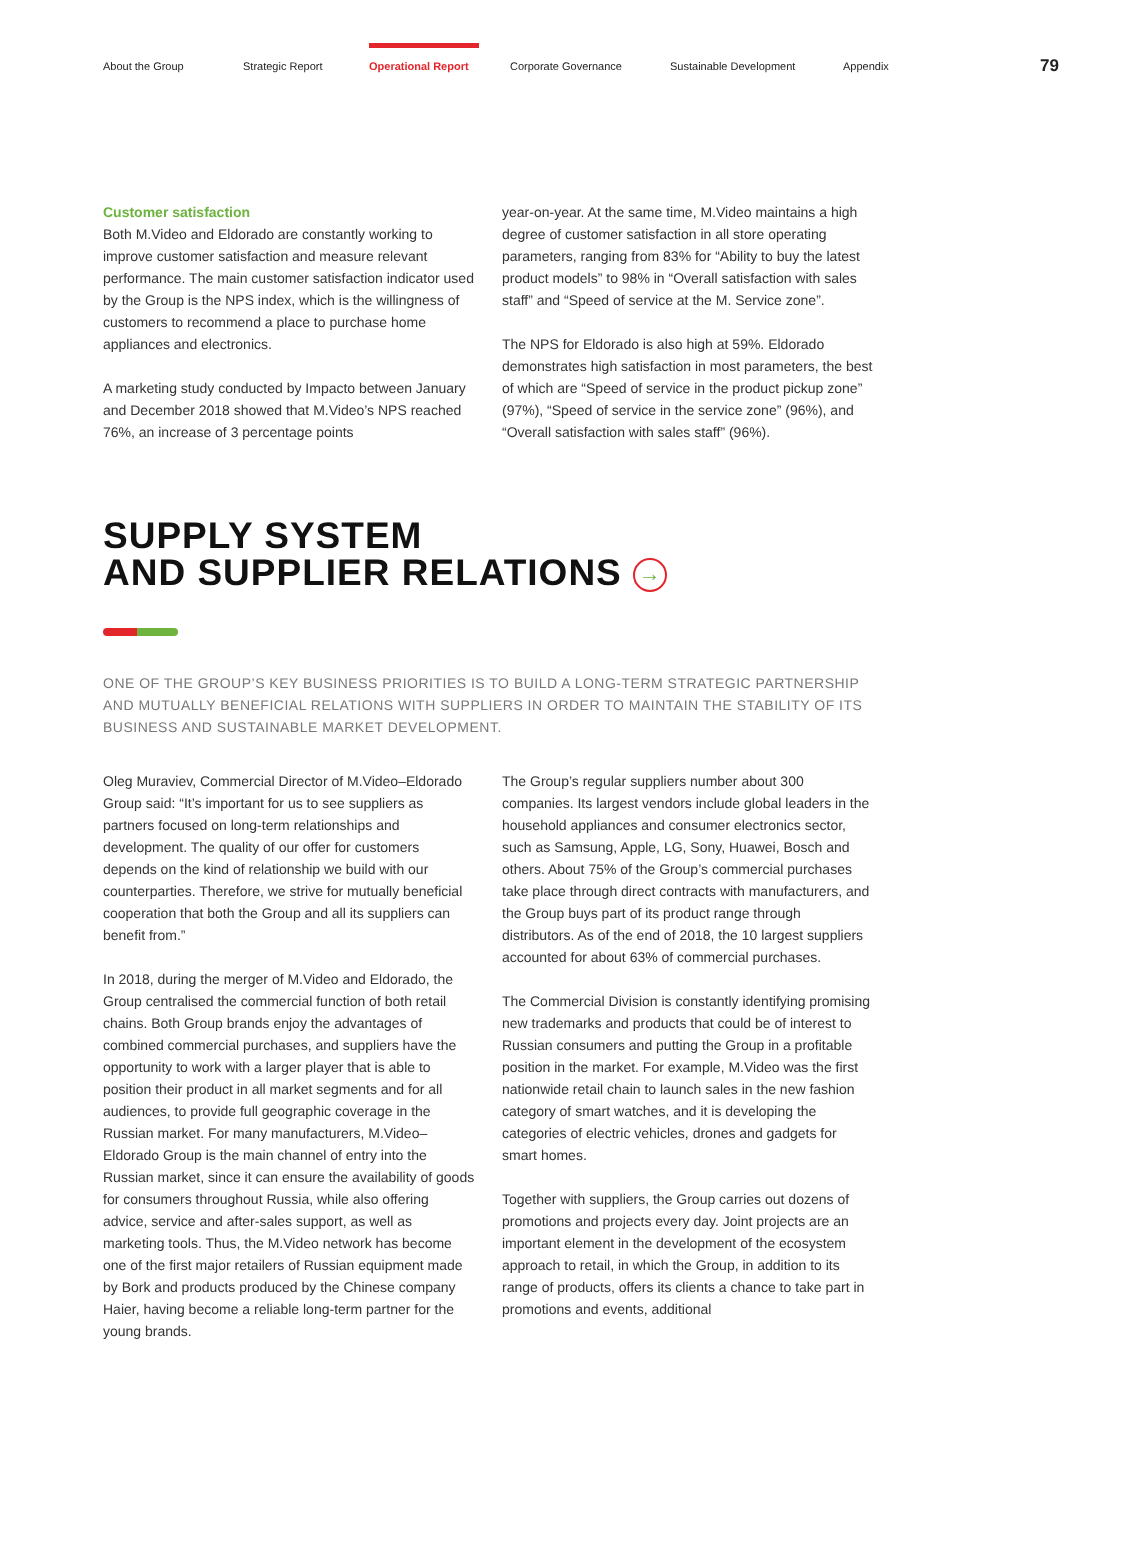About the Group Strategic Report Operational Report Corporate Governance Sustainable Development Appendix
79
Customer satisfaction
Both M.Video and Eldorado are constantly working to improve customer satisfaction and measure relevant performance. The main customer satisfaction indicator used by the Group is the NPS index, which is the willingness of customers to recommend a place to purchase home appliances and electronics.
A marketing study conducted by Impacto between January and December 2018 showed that M.Video’s NPS reached 76%, an increase of 3 percentage points
year-on-year. At the same time, M.Video maintains a high degree of customer satisfaction in all store operating parameters, ranging from 83% for “Ability to buy the latest product models” to 98% in “Overall satisfaction with sales staff” and “Speed of service at the M. Service zone”.
The NPS for Eldorado is also high at 59%. Eldorado demonstrates high satisfaction in most parameters, the best of which are “Speed of service in the product pickup zone” (97%), “Speed of service in the service zone” (96%), and “Overall satisfaction with sales staff” (96%).
SUPPLY SYSTEM
AND SUPPLIER RELATIONS →
ONE OF THE GROUP’S KEY BUSINESS PRIORITIES IS TO BUILD A LONG-TERM STRATEGIC PARTNERSHIP AND MUTUALLY BENEFICIAL RELATIONS WITH SUPPLIERS IN ORDER TO MAINTAIN THE STABILITY OF ITS BUSINESS AND SUSTAINABLE MARKET DEVELOPMENT.
Oleg Muraviev, Commercial Director of M.Video–Eldorado Group said: “It’s important for us to see suppliers as partners focused on long-term relationships and development. The quality of our offer for customers depends on the kind of relationship we build with our counterparties. Therefore, we strive for mutually beneficial cooperation that both the Group and all its suppliers can benefit from.”
In 2018, during the merger of M.Video and Eldorado, the Group centralised the commercial function of both retail chains. Both Group brands enjoy the advantages of combined commercial purchases, and suppliers have the opportunity to work with a larger player that is able to position their product in all market segments and for all audiences, to provide full geographic coverage in the Russian market. For many manufacturers, M.Video–Eldorado Group is the main channel of entry into the Russian market, since it can ensure the availability of goods for consumers throughout Russia, while also offering advice, service and after-sales support, as well as marketing tools. Thus, the M.Video network has become one of the first major retailers of Russian equipment made by Bork and products produced by the Chinese company Haier, having become a reliable long-term partner for the young brands.
The Group’s regular suppliers number about 300 companies. Its largest vendors include global leaders in the household appliances and consumer electronics sector, such as Samsung, Apple, LG, Sony, Huawei, Bosch and others. About 75% of the Group’s commercial purchases take place through direct contracts with manufacturers, and the Group buys part of its product range through distributors. As of the end of 2018, the 10 largest suppliers accounted for about 63% of commercial purchases.
The Commercial Division is constantly identifying promising new trademarks and products that could be of interest to Russian consumers and putting the Group in a profitable position in the market. For example, M.Video was the first nationwide retail chain to launch sales in the new fashion category of smart watches, and it is developing the categories of electric vehicles, drones and gadgets for smart homes.
Together with suppliers, the Group carries out dozens of promotions and projects every day. Joint projects are an important element in the development of the ecosystem approach to retail, in which the Group, in addition to its range of products, offers its clients a chance to take part in promotions and events, additional